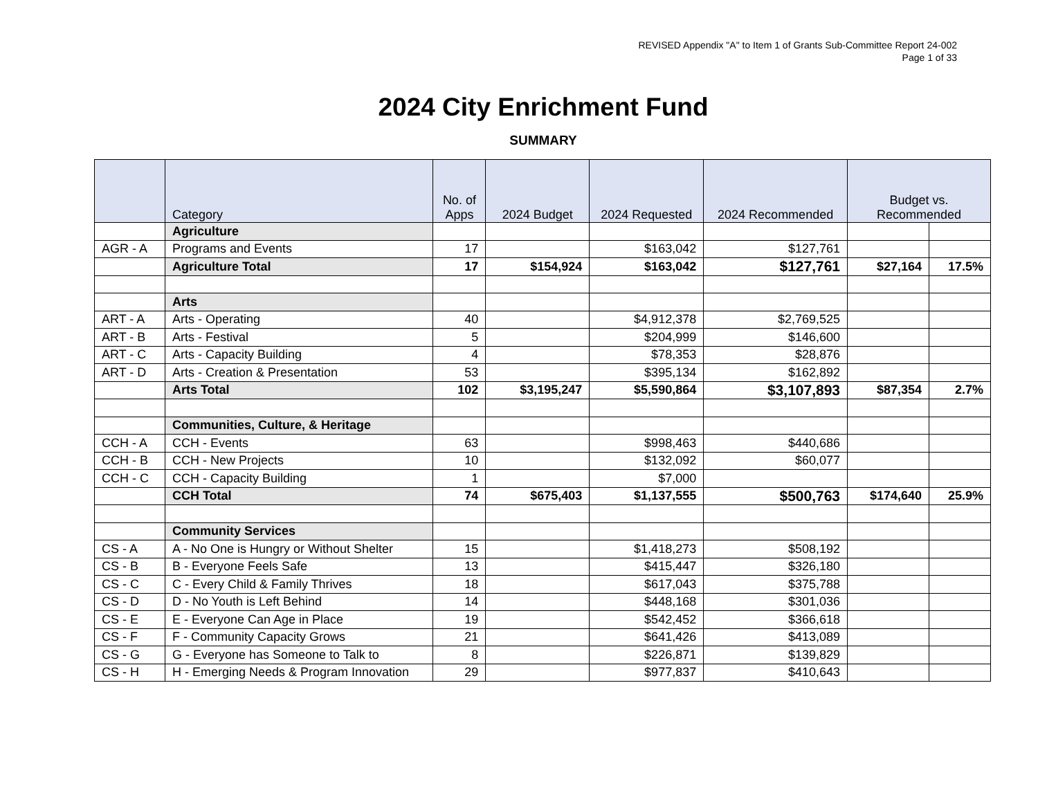REVISED Appendix "A" to Item 1 of Grants Sub-Committee Report 24-002
Page 1 of 33
2024 City Enrichment Fund
SUMMARY
| | Category | No. of Apps | 2024 Budget | 2024 Requested | 2024 Recommended | Budget vs. Recommended | |
| --- | --- | --- | --- | --- | --- | --- | --- |
| | Agriculture | | | | | | |
| AGR - A | Programs and Events | 17 | | $163,042 | $127,761 | | |
| | Agriculture Total | 17 | $154,924 | $163,042 | $127,761 | $27,164 | 17.5% |
| | Arts | | | | | | |
| ART - A | Arts - Operating | 40 | | $4,912,378 | $2,769,525 | | |
| ART - B | Arts - Festival | 5 | | $204,999 | $146,600 | | |
| ART - C | Arts - Capacity Building | 4 | | $78,353 | $28,876 | | |
| ART - D | Arts - Creation & Presentation | 53 | | $395,134 | $162,892 | | |
| | Arts Total | 102 | $3,195,247 | $5,590,864 | $3,107,893 | $87,354 | 2.7% |
| | Communities, Culture, & Heritage | | | | | | |
| CCH - A | CCH - Events | 63 | | $998,463 | $440,686 | | |
| CCH - B | CCH - New Projects | 10 | | $132,092 | $60,077 | | |
| CCH - C | CCH - Capacity Building | 1 | | $7,000 | | | |
| | CCH Total | 74 | $675,403 | $1,137,555 | $500,763 | $174,640 | 25.9% |
| | Community Services | | | | | | |
| CS - A | A - No One is Hungry or Without Shelter | 15 | | $1,418,273 | $508,192 | | |
| CS - B | B - Everyone Feels Safe | 13 | | $415,447 | $326,180 | | |
| CS - C | C - Every Child & Family Thrives | 18 | | $617,043 | $375,788 | | |
| CS - D | D - No Youth is Left Behind | 14 | | $448,168 | $301,036 | | |
| CS - E | E - Everyone Can Age in Place | 19 | | $542,452 | $366,618 | | |
| CS - F | F - Community Capacity Grows | 21 | | $641,426 | $413,089 | | |
| CS - G | G - Everyone has Someone to Talk to | 8 | | $226,871 | $139,829 | | |
| CS - H | H - Emerging Needs & Program Innovation | 29 | | $977,837 | $410,643 | | |